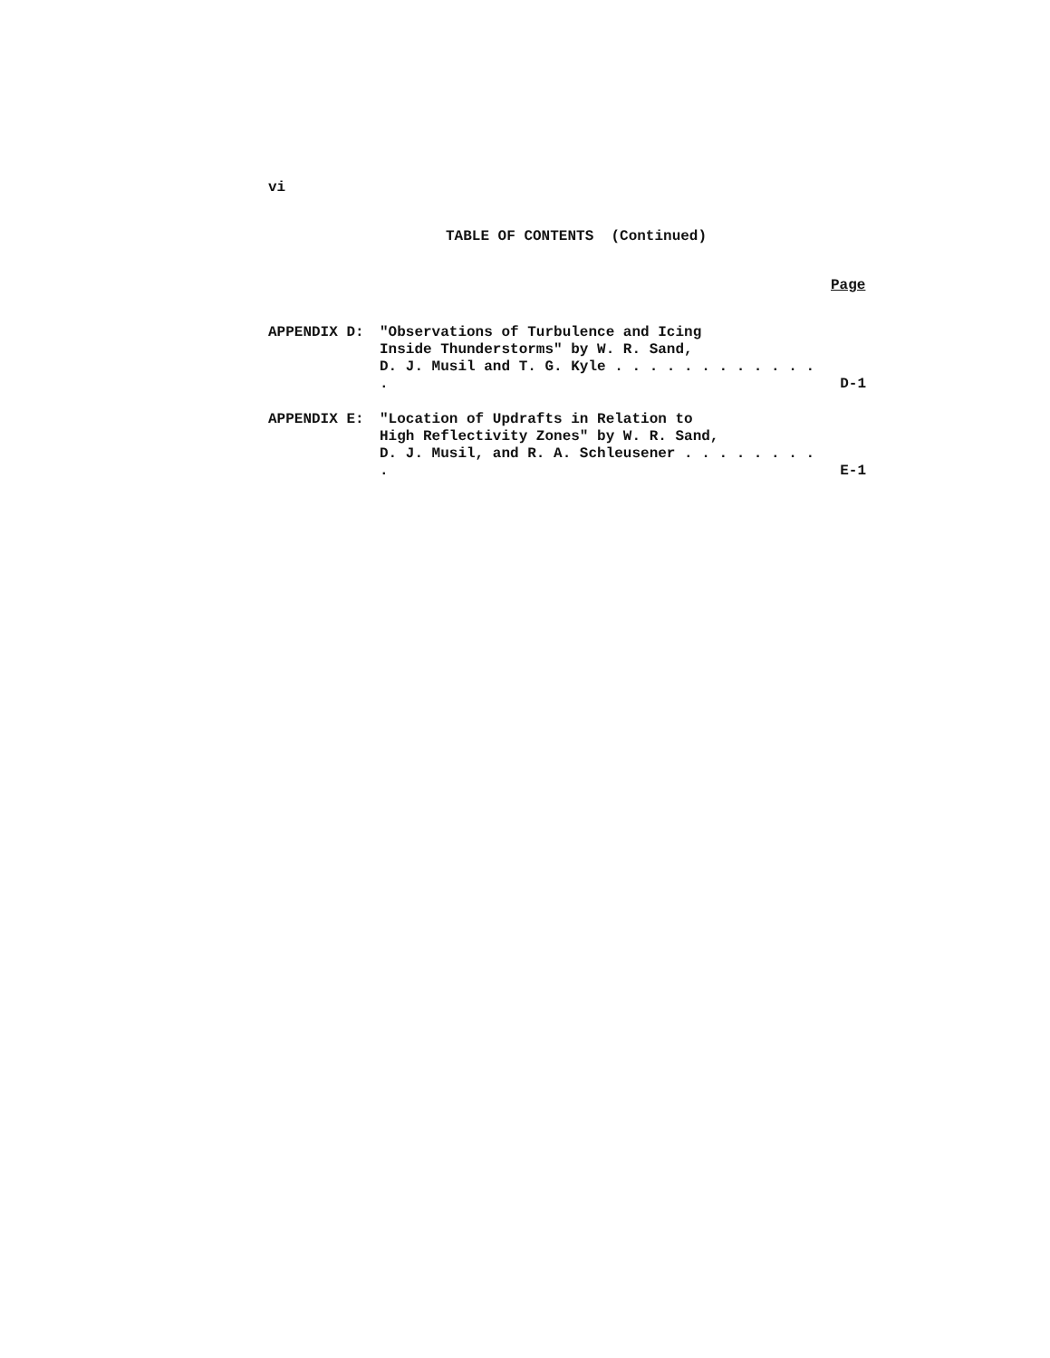vi
TABLE OF CONTENTS (Continued)
Page
APPENDIX D: "Observations of Turbulence and Icing
Inside Thunderstorms" by W. R. Sand,
D. J. Musil and T. G. Kyle . . . . . . . . . . . . .
D-1
APPENDIX E: "Location of Updrafts in Relation to
High Reflectivity Zones" by W. R. Sand,
D. J. Musil, and R. A. Schleusener . . . . . . . . .
E-1